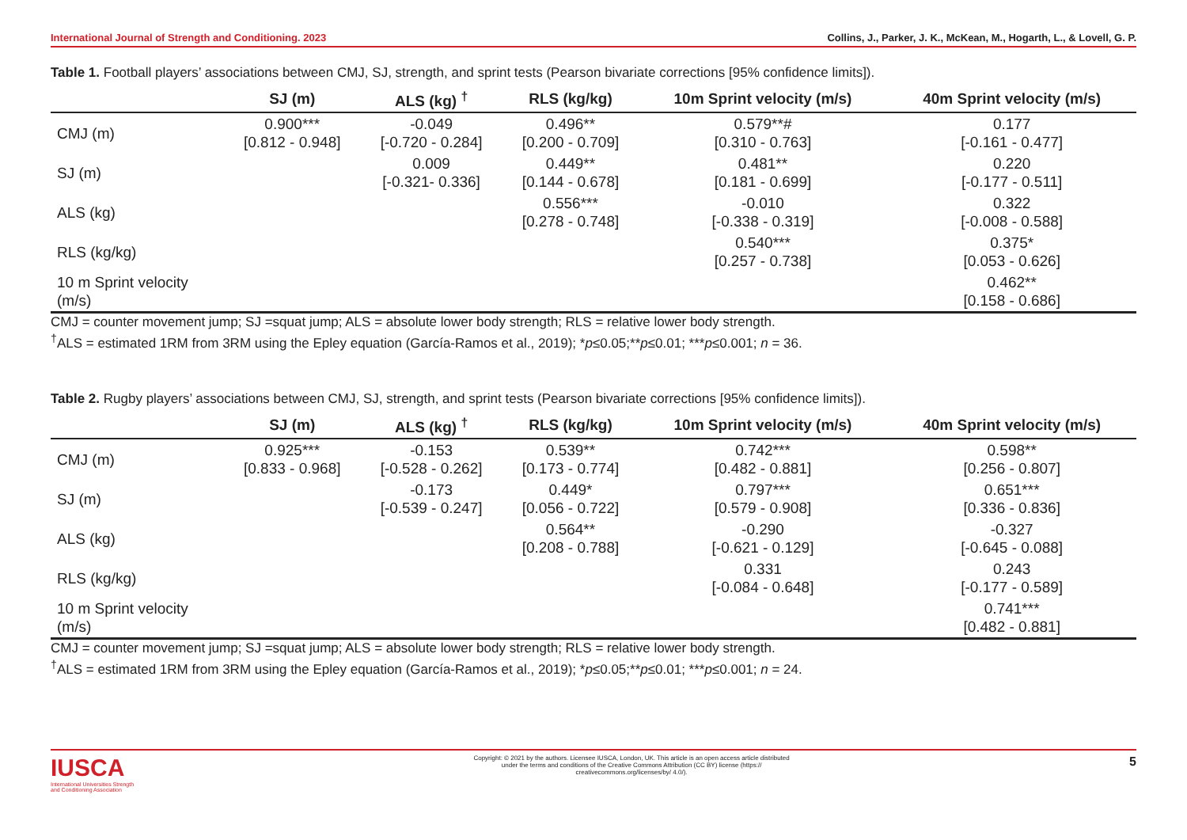International Journal of Strength and Conditioning. 2023 Collins, J., Parker, J. K., McKean, M., Hogarth, L., & Lovell, G. P.
Table 1. Football players’ associations between CMJ, SJ, strength, and sprint tests (Pearson bivariate corrections [95% confidence limits]).
| | SJ (m) | ALS (kg) <sup>†</sup> | RLS (kg/kg) | 10m Sprint velocity (m/s) | 40m Sprint velocity (m/s) |
| --- | --- | --- | --- | --- | --- |
| CMJ (m) | 0.900*** [0.812 - 0.948] | -0.049 [-0.720 - 0.284] | 0.496** [0.200 - 0.709] | 0.579**# [0.310 - 0.763] | 0.177 [-0.161 - 0.477] |
| SJ (m) | | 0.009 [-0.321- 0.336] | 0.449** [0.144 - 0.678] | 0.481** [0.181 - 0.699] | 0.220 [-0.177 - 0.511] |
| ALS (kg) | | | 0.556*** [0.278 - 0.748] | -0.010 [-0.338 - 0.319] | 0.322 [-0.008 - 0.588] |
| RLS (kg/kg) | | | | 0.540*** [0.257 - 0.738] | 0.375* [0.053 - 0.626] |
| 10 m Sprint velocity (m/s) | | | | | 0.462** [0.158 - 0.686] |
CMJ = counter movement jump; SJ =squat jump; ALS = absolute lower body strength; RLS = relative lower body strength.
<sup>†</sup> ALS = estimated 1RM from 3RM using the Epley equation (García-Ramos et al., 2019); *p≤0.05;**p≤0.01; ***p≤0.001; n = 36.
Table 2. Rugby players’ associations between CMJ, SJ, strength, and sprint tests (Pearson bivariate corrections [95% confidence limits]).
| | SJ (m) | ALS (kg) <sup>†</sup> | RLS (kg/kg) | 10m Sprint velocity (m/s) | 40m Sprint velocity (m/s) |
| --- | --- | --- | --- | --- | --- |
| CMJ (m) | 0.925*** [0.833 - 0.968] | -0.153 [-0.528 - 0.262] | 0.539** [0.173 - 0.774] | 0.742*** [0.482 - 0.881] | 0.598** [0.256 - 0.807] |
| SJ (m) | | -0.173 [-0.539 - 0.247] | 0.449* [0.056 - 0.722] | 0.797*** [0.579 - 0.908] | 0.651*** [0.336 - 0.836] |
| ALS (kg) | | | 0.564** [0.208 - 0.788] | -0.290 [-0.621 - 0.129] | -0.327 [-0.645 - 0.088] |
| RLS (kg/kg) | | | | 0.331 [-0.084 - 0.648] | 0.243 [-0.177 - 0.589] |
| 10 m Sprint velocity (m/s) | | | | | 0.741*** [0.482 - 0.881] |
CMJ = counter movement jump; SJ =squat jump; ALS = absolute lower body strength; RLS = relative lower body strength.
<sup>†</sup> ALS = estimated 1RM from 3RM using the Epley equation (García-Ramos et al., 2019); *p≤0.05;**p≤0.01; ***p≤0.001; n = 24.
IUSCA
International Universities Strength
and Conditioning Association
Copyright: © 2021 by the authors. Licensee IUSCA, London, UK. This article is an open access article distributed under the terms and conditions of the Creative Commons Attribution (CC BY) license (https:// creativecommons.org/licenses/by/ 4.0/).
5